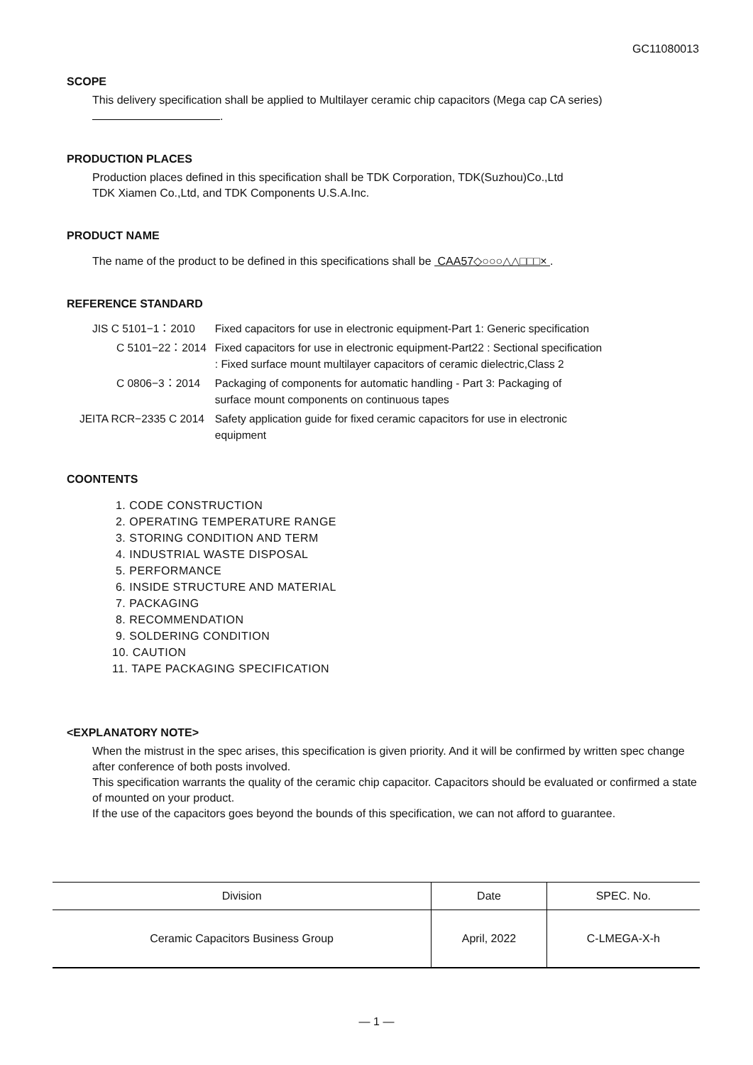GC11080013
SCOPE
This delivery specification shall be applied to Multilayer ceramic chip capacitors (Mega cap CA series)
.
PRODUCTION PLACES
Production places defined in this specification shall be TDK Corporation, TDK(Suzhou)Co.,Ltd
TDK Xiamen Co.,Ltd, and TDK Components U.S.A.Inc.
PRODUCT NAME
The name of the product to be defined in this specifications shall be CAA57◇○○○△△□□□× .
REFERENCE STANDARD
| JIS C 5101−1：2010 | Fixed capacitors for use in electronic equipment-Part 1: Generic specification |
| C 5101−22：2014 | Fixed capacitors for use in electronic equipment-Part22 : Sectional specification : Fixed surface mount multilayer capacitors of ceramic dielectric,Class 2 |
| C 0806−3：2014 | Packaging of components for automatic handling - Part 3: Packaging of surface mount components on continuous tapes |
| JEITA RCR−2335 C 2014 | Safety application guide for fixed ceramic capacitors for use in electronic equipment |
COONTENTS
1. CODE CONSTRUCTION
2. OPERATING TEMPERATURE RANGE
3. STORING CONDITION AND TERM
4. INDUSTRIAL WASTE DISPOSAL
5. PERFORMANCE
6. INSIDE STRUCTURE AND MATERIAL
7. PACKAGING
8. RECOMMENDATION
9. SOLDERING CONDITION
10. CAUTION
11. TAPE PACKAGING SPECIFICATION
<EXPLANATORY NOTE>
When the mistrust in the spec arises, this specification is given priority. And it will be confirmed by written spec change after conference of both posts involved.
This specification warrants the quality of the ceramic chip capacitor. Capacitors should be evaluated or confirmed a state of mounted on your product.
If the use of the capacitors goes beyond the bounds of this specification, we can not afford to guarantee.
| Division | Date | SPEC. No. |
| --- | --- | --- |
| Ceramic Capacitors Business Group | April, 2022 | C-LMEGA-X-h |
— 1 —